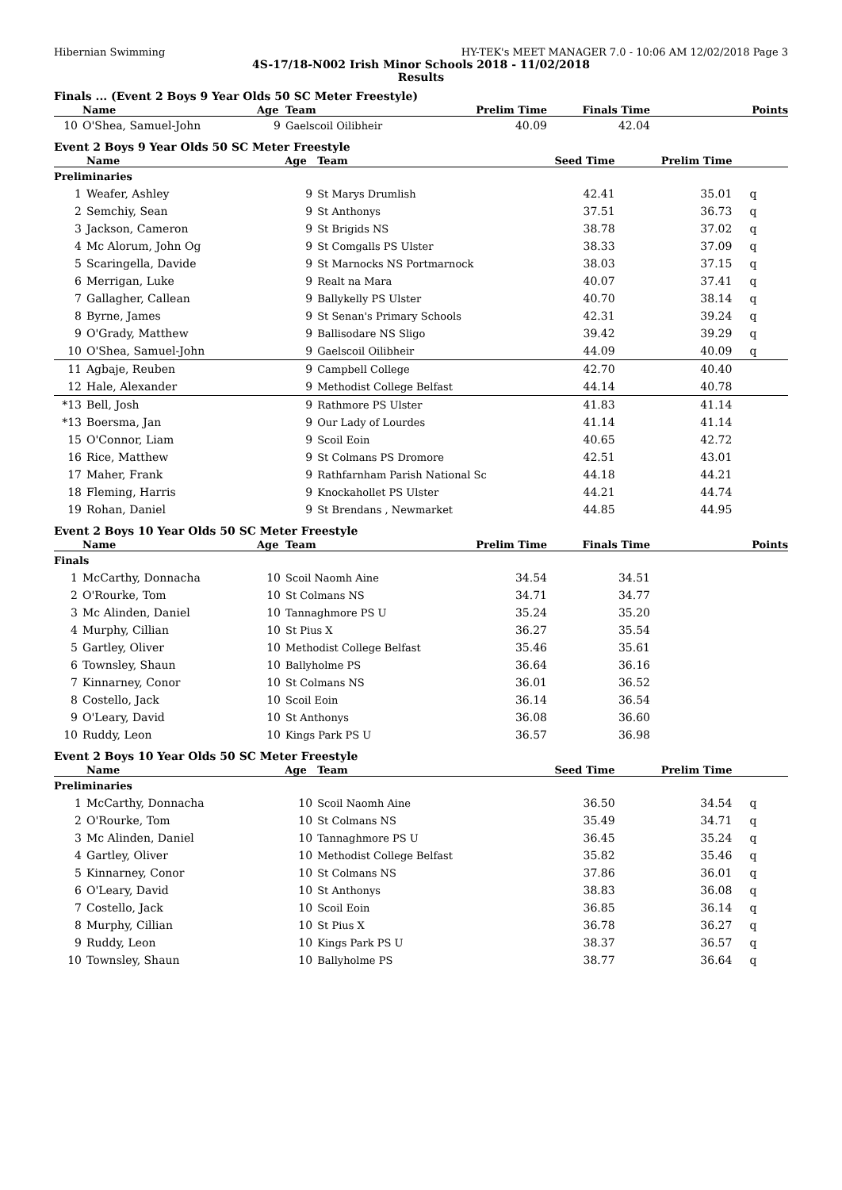Hibernian Swimming HY-TEK's MEET MANAGER 7.0 - 10:06 AM 12/02/2018 Page 3
4S-17/18-N002 Irish Minor Schools 2018 - 11/02/2018
Results
Finals ... (Event 2 Boys 9 Year Olds 50 SC Meter Freestyle)
| | Name | Age | Team | Prelim Time | Finals Time | Points |
| --- | --- | --- | --- | --- | --- | --- |
| 10 | O'Shea, Samuel-John | 9 | Gaelscoil Oilibheir | 40.09 | 42.04 | |
Event 2 Boys 9 Year Olds 50 SC Meter Freestyle
| | Name | Age | Team | Seed Time | Prelim Time | |
| --- | --- | --- | --- | --- | --- | --- |
| Preliminaries | | | | | | |
| 1 | Weafer, Ashley | 9 | St Marys Drumlish | 42.41 | 35.01 | q |
| 2 | Semchiy, Sean | 9 | St Anthonys | 37.51 | 36.73 | q |
| 3 | Jackson, Cameron | 9 | St Brigids NS | 38.78 | 37.02 | q |
| 4 | Mc Alorum, John Og | 9 | St Comgalls PS Ulster | 38.33 | 37.09 | q |
| 5 | Scaringella, Davide | 9 | St Marnocks NS Portmarnock | 38.03 | 37.15 | q |
| 6 | Merrigan, Luke | 9 | Realt na Mara | 40.07 | 37.41 | q |
| 7 | Gallagher, Callean | 9 | Ballykelly PS Ulster | 40.70 | 38.14 | q |
| 8 | Byrne, James | 9 | St Senan's Primary Schools | 42.31 | 39.24 | q |
| 9 | O'Grady, Matthew | 9 | Ballisodare NS Sligo | 39.42 | 39.29 | q |
| 10 | O'Shea, Samuel-John | 9 | Gaelscoil Oilibheir | 44.09 | 40.09 | q |
| 11 | Agbaje, Reuben | 9 | Campbell College | 42.70 | 40.40 | |
| 12 | Hale, Alexander | 9 | Methodist College Belfast | 44.14 | 40.78 | |
| *13 | Bell, Josh | 9 | Rathmore PS Ulster | 41.83 | 41.14 | |
| *13 | Boersma, Jan | 9 | Our Lady of Lourdes | 41.14 | 41.14 | |
| 15 | O'Connor, Liam | 9 | Scoil Eoin | 40.65 | 42.72 | |
| 16 | Rice, Matthew | 9 | St Colmans PS Dromore | 42.51 | 43.01 | |
| 17 | Maher, Frank | 9 | Rathfarnham Parish National Sc | 44.18 | 44.21 | |
| 18 | Fleming, Harris | 9 | Knockahollet PS Ulster | 44.21 | 44.74 | |
| 19 | Rohan, Daniel | 9 | St Brendans , Newmarket | 44.85 | 44.95 | |
Event 2 Boys 10 Year Olds 50 SC Meter Freestyle
| | Name | Age | Team | Prelim Time | Finals Time | Points |
| --- | --- | --- | --- | --- | --- | --- |
| Finals | | | | | | |
| 1 | McCarthy, Donnacha | 10 | Scoil Naomh Aine | 34.54 | 34.51 | |
| 2 | O'Rourke, Tom | 10 | St Colmans NS | 34.71 | 34.77 | |
| 3 | Mc Alinden, Daniel | 10 | Tannaghmore PS U | 35.24 | 35.20 | |
| 4 | Murphy, Cillian | 10 | St Pius X | 36.27 | 35.54 | |
| 5 | Gartley, Oliver | 10 | Methodist College Belfast | 35.46 | 35.61 | |
| 6 | Townsley, Shaun | 10 | Ballyholme PS | 36.64 | 36.16 | |
| 7 | Kinnarney, Conor | 10 | St Colmans NS | 36.01 | 36.52 | |
| 8 | Costello, Jack | 10 | Scoil Eoin | 36.14 | 36.54 | |
| 9 | O'Leary, David | 10 | St Anthonys | 36.08 | 36.60 | |
| 10 | Ruddy, Leon | 10 | Kings Park PS U | 36.57 | 36.98 | |
Event 2 Boys 10 Year Olds 50 SC Meter Freestyle
| | Name | Age | Team | Seed Time | Prelim Time | |
| --- | --- | --- | --- | --- | --- | --- |
| Preliminaries | | | | | | |
| 1 | McCarthy, Donnacha | 10 | Scoil Naomh Aine | 36.50 | 34.54 | q |
| 2 | O'Rourke, Tom | 10 | St Colmans NS | 35.49 | 34.71 | q |
| 3 | Mc Alinden, Daniel | 10 | Tannaghmore PS U | 36.45 | 35.24 | q |
| 4 | Gartley, Oliver | 10 | Methodist College Belfast | 35.82 | 35.46 | q |
| 5 | Kinnarney, Conor | 10 | St Colmans NS | 37.86 | 36.01 | q |
| 6 | O'Leary, David | 10 | St Anthonys | 38.83 | 36.08 | q |
| 7 | Costello, Jack | 10 | Scoil Eoin | 36.85 | 36.14 | q |
| 8 | Murphy, Cillian | 10 | St Pius X | 36.78 | 36.27 | q |
| 9 | Ruddy, Leon | 10 | Kings Park PS U | 38.37 | 36.57 | q |
| 10 | Townsley, Shaun | 10 | Ballyholme PS | 38.77 | 36.64 | q |